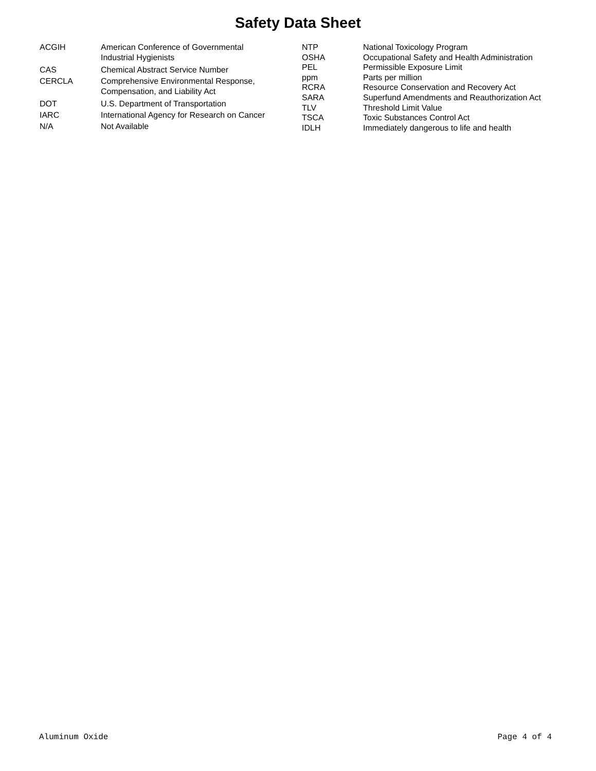Safety Data Sheet
| ACGIH | American Conference of Governmental Industrial Hygienists |
| CAS | Chemical Abstract Service Number |
| CERCLA | Comprehensive Environmental Response, Compensation, and Liability Act |
| DOT | U.S. Department of Transportation |
| IARC | International Agency for Research on Cancer |
| N/A | Not Available |
| NTP | National Toxicology Program |
| OSHA | Occupational Safety and Health Administration |
| PEL | Permissible Exposure Limit |
| ppm | Parts per million |
| RCRA | Resource Conservation and Recovery Act |
| SARA | Superfund Amendments and Reauthorization Act |
| TLV | Threshold Limit Value |
| TSCA | Toxic Substances Control Act |
| IDLH | Immediately dangerous to life and health |
Aluminum Oxide Page 4 of 4